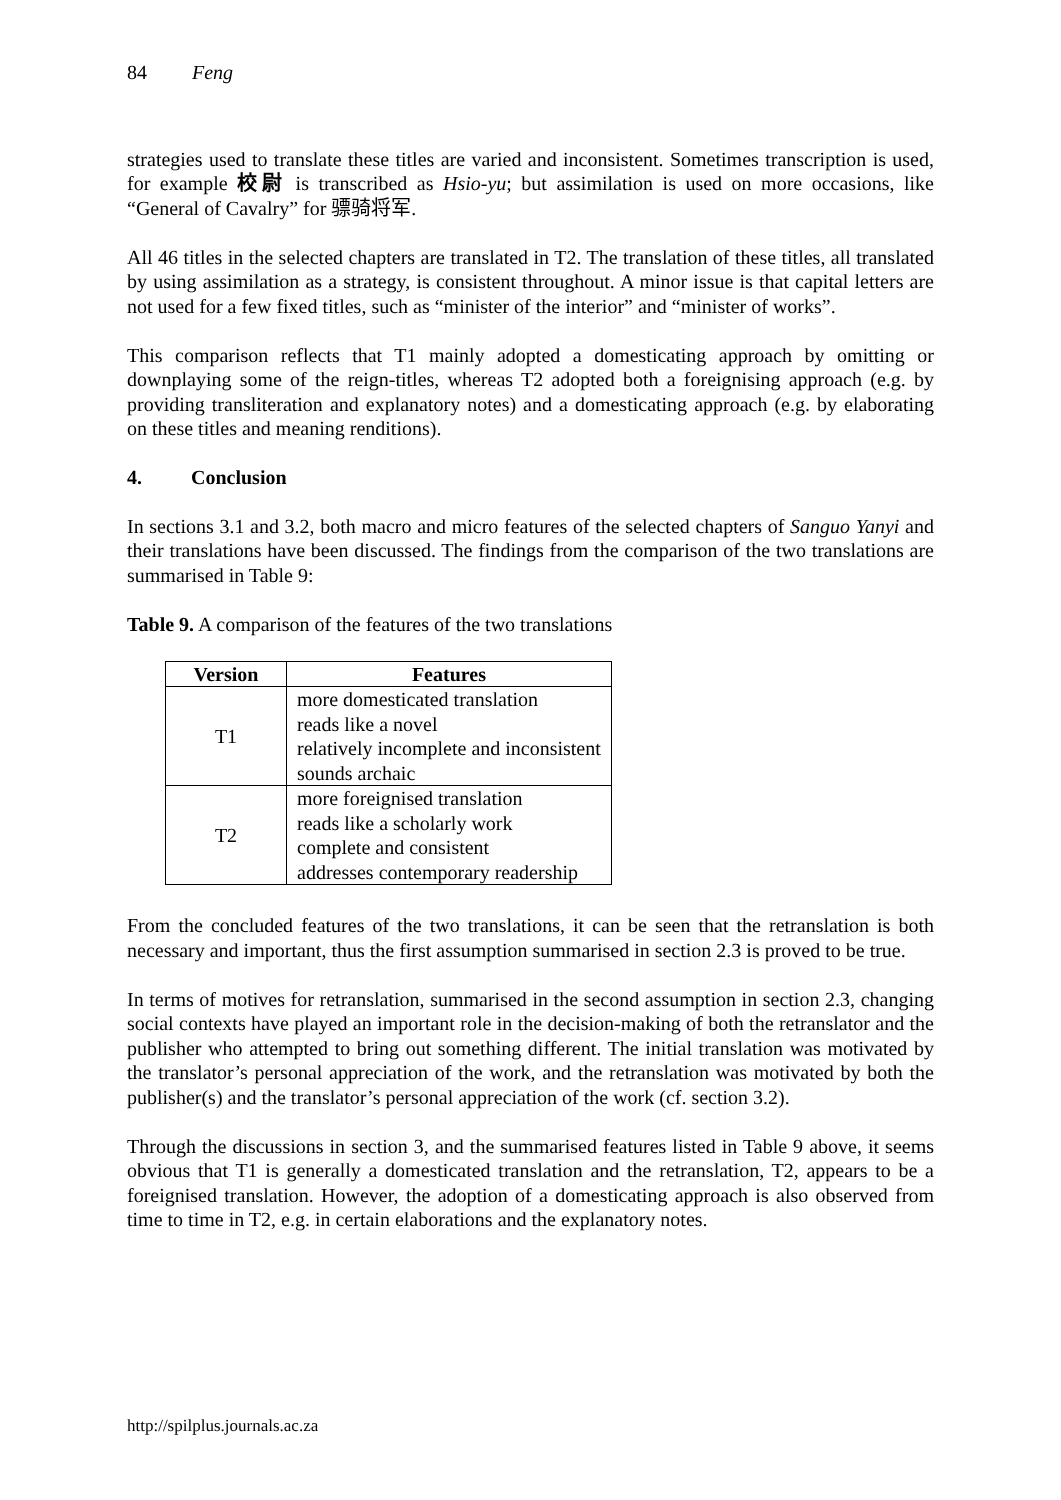84 Feng
strategies used to translate these titles are varied and inconsistent. Sometimes transcription is used, for example 校尉 is transcribed as Hsio-yu; but assimilation is used on more occasions, like “General of Cavalry” for 骠骑将军.
All 46 titles in the selected chapters are translated in T2. The translation of these titles, all translated by using assimilation as a strategy, is consistent throughout. A minor issue is that capital letters are not used for a few fixed titles, such as “minister of the interior” and “minister of works”.
This comparison reflects that T1 mainly adopted a domesticating approach by omitting or downplaying some of the reign-titles, whereas T2 adopted both a foreignising approach (e.g. by providing transliteration and explanatory notes) and a domesticating approach (e.g. by elaborating on these titles and meaning renditions).
4. Conclusion
In sections 3.1 and 3.2, both macro and micro features of the selected chapters of Sanguo Yanyi and their translations have been discussed. The findings from the comparison of the two translations are summarised in Table 9:
Table 9. A comparison of the features of the two translations
| Version | Features |
| --- | --- |
| T1 | more domesticated translation reads like a novel relatively incomplete and inconsistent sounds archaic |
| T2 | more foreignised translation reads like a scholarly work complete and consistent addresses contemporary readership |
From the concluded features of the two translations, it can be seen that the retranslation is both necessary and important, thus the first assumption summarised in section 2.3 is proved to be true.
In terms of motives for retranslation, summarised in the second assumption in section 2.3, changing social contexts have played an important role in the decision-making of both the retranslator and the publisher who attempted to bring out something different. The initial translation was motivated by the translator’s personal appreciation of the work, and the retranslation was motivated by both the publisher(s) and the translator’s personal appreciation of the work (cf. section 3.2).
Through the discussions in section 3, and the summarised features listed in Table 9 above, it seems obvious that T1 is generally a domesticated translation and the retranslation, T2, appears to be a foreignised translation. However, the adoption of a domesticating approach is also observed from time to time in T2, e.g. in certain elaborations and the explanatory notes.
http://spilplus.journals.ac.za